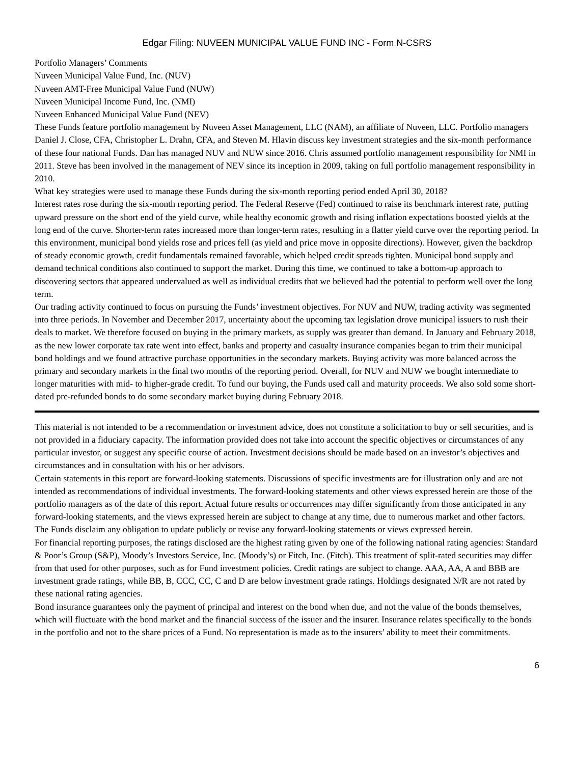Edgar Filing: NUVEEN MUNICIPAL VALUE FUND INC - Form N-CSRS
Portfolio Managers’ Comments
Nuveen Municipal Value Fund, Inc. (NUV)
Nuveen AMT-Free Municipal Value Fund (NUW)
Nuveen Municipal Income Fund, Inc. (NMI)
Nuveen Enhanced Municipal Value Fund (NEV)
These Funds feature portfolio management by Nuveen Asset Management, LLC (NAM), an affiliate of Nuveen, LLC. Portfolio managers Daniel J. Close, CFA, Christopher L. Drahn, CFA, and Steven M. Hlavin discuss key investment strategies and the six-month performance of these four national Funds. Dan has managed NUV and NUW since 2016. Chris assumed portfolio management responsibility for NMI in 2011. Steve has been involved in the management of NEV since its inception in 2009, taking on full portfolio management responsibility in 2010.
What key strategies were used to manage these Funds during the six-month reporting period ended April 30, 2018?
Interest rates rose during the six-month reporting period. The Federal Reserve (Fed) continued to raise its benchmark interest rate, putting upward pressure on the short end of the yield curve, while healthy economic growth and rising inflation expectations boosted yields at the long end of the curve. Shorter-term rates increased more than longer-term rates, resulting in a flatter yield curve over the reporting period. In this environment, municipal bond yields rose and prices fell (as yield and price move in opposite directions). However, given the backdrop of steady economic growth, credit fundamentals remained favorable, which helped credit spreads tighten. Municipal bond supply and demand technical conditions also continued to support the market. During this time, we continued to take a bottom-up approach to discovering sectors that appeared undervalued as well as individual credits that we believed had the potential to perform well over the long term.
Our trading activity continued to focus on pursuing the Funds’ investment objectives. For NUV and NUW, trading activity was segmented into three periods. In November and December 2017, uncertainty about the upcoming tax legislation drove municipal issuers to rush their deals to market. We therefore focused on buying in the primary markets, as supply was greater than demand. In January and February 2018, as the new lower corporate tax rate went into effect, banks and property and casualty insurance companies began to trim their municipal bond holdings and we found attractive purchase opportunities in the secondary markets. Buying activity was more balanced across the primary and secondary markets in the final two months of the reporting period. Overall, for NUV and NUW we bought intermediate to longer maturities with mid- to higher-grade credit. To fund our buying, the Funds used call and maturity proceeds. We also sold some short-dated pre-refunded bonds to do some secondary market buying during February 2018.
This material is not intended to be a recommendation or investment advice, does not constitute a solicitation to buy or sell securities, and is not provided in a fiduciary capacity. The information provided does not take into account the specific objectives or circumstances of any particular investor, or suggest any specific course of action. Investment decisions should be made based on an investor’s objectives and circumstances and in consultation with his or her advisors.
Certain statements in this report are forward-looking statements. Discussions of specific investments are for illustration only and are not intended as recommendations of individual investments. The forward-looking statements and other views expressed herein are those of the portfolio managers as of the date of this report. Actual future results or occurrences may differ significantly from those anticipated in any forward-looking statements, and the views expressed herein are subject to change at any time, due to numerous market and other factors. The Funds disclaim any obligation to update publicly or revise any forward-looking statements or views expressed herein.
For financial reporting purposes, the ratings disclosed are the highest rating given by one of the following national rating agencies: Standard & Poor’s Group (S&P), Moody’s Investors Service, Inc. (Moody’s) or Fitch, Inc. (Fitch). This treatment of split-rated securities may differ from that used for other purposes, such as for Fund investment policies. Credit ratings are subject to change. AAA, AA, A and BBB are investment grade ratings, while BB, B, CCC, CC, C and D are below investment grade ratings. Holdings designated N/R are not rated by these national rating agencies.
Bond insurance guarantees only the payment of principal and interest on the bond when due, and not the value of the bonds themselves, which will fluctuate with the bond market and the financial success of the issuer and the insurer. Insurance relates specifically to the bonds in the portfolio and not to the share prices of a Fund. No representation is made as to the insurers’ ability to meet their commitments.
6